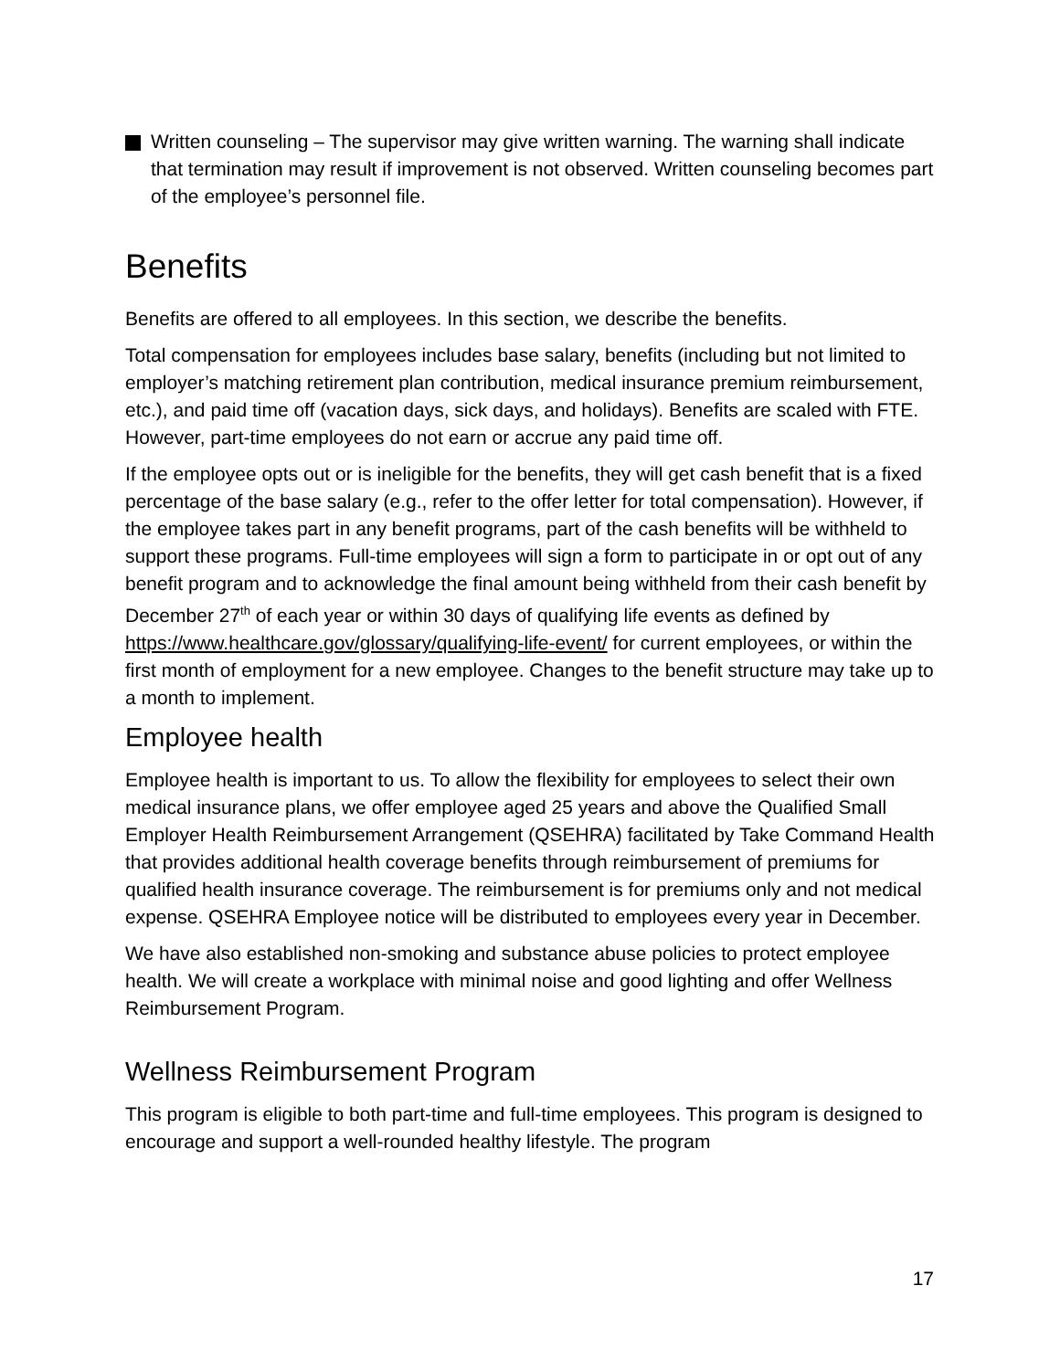Written counseling – The supervisor may give written warning. The warning shall indicate that termination may result if improvement is not observed. Written counseling becomes part of the employee’s personnel file.
Benefits
Benefits are offered to all employees. In this section, we describe the benefits.
Total compensation for employees includes base salary, benefits (including but not limited to employer’s matching retirement plan contribution, medical insurance premium reimbursement, etc.), and paid time off (vacation days, sick days, and holidays). Benefits are scaled with FTE. However, part-time employees do not earn or accrue any paid time off.
If the employee opts out or is ineligible for the benefits, they will get cash benefit that is a fixed percentage of the base salary (e.g., refer to the offer letter for total compensation). However, if the employee takes part in any benefit programs, part of the cash benefits will be withheld to support these programs. Full-time employees will sign a form to participate in or opt out of any benefit program and to acknowledge the final amount being withheld from their cash benefit by December 27<sup>th</sup> of each year or within 30 days of qualifying life events as defined by https://www.healthcare.gov/glossary/qualifying-life-event/ for current employees, or within the first month of employment for a new employee. Changes to the benefit structure may take up to a month to implement.
Employee health
Employee health is important to us. To allow the flexibility for employees to select their own medical insurance plans, we offer employee aged 25 years and above the Qualified Small Employer Health Reimbursement Arrangement (QSEHRA) facilitated by Take Command Health that provides additional health coverage benefits through reimbursement of premiums for qualified health insurance coverage. The reimbursement is for premiums only and not medical expense. QSEHRA Employee notice will be distributed to employees every year in December.
We have also established non-smoking and substance abuse policies to protect employee health. We will create a workplace with minimal noise and good lighting and offer Wellness Reimbursement Program.
Wellness Reimbursement Program
This program is eligible to both part-time and full-time employees. This program is designed to encourage and support a well-rounded healthy lifestyle. The program
17